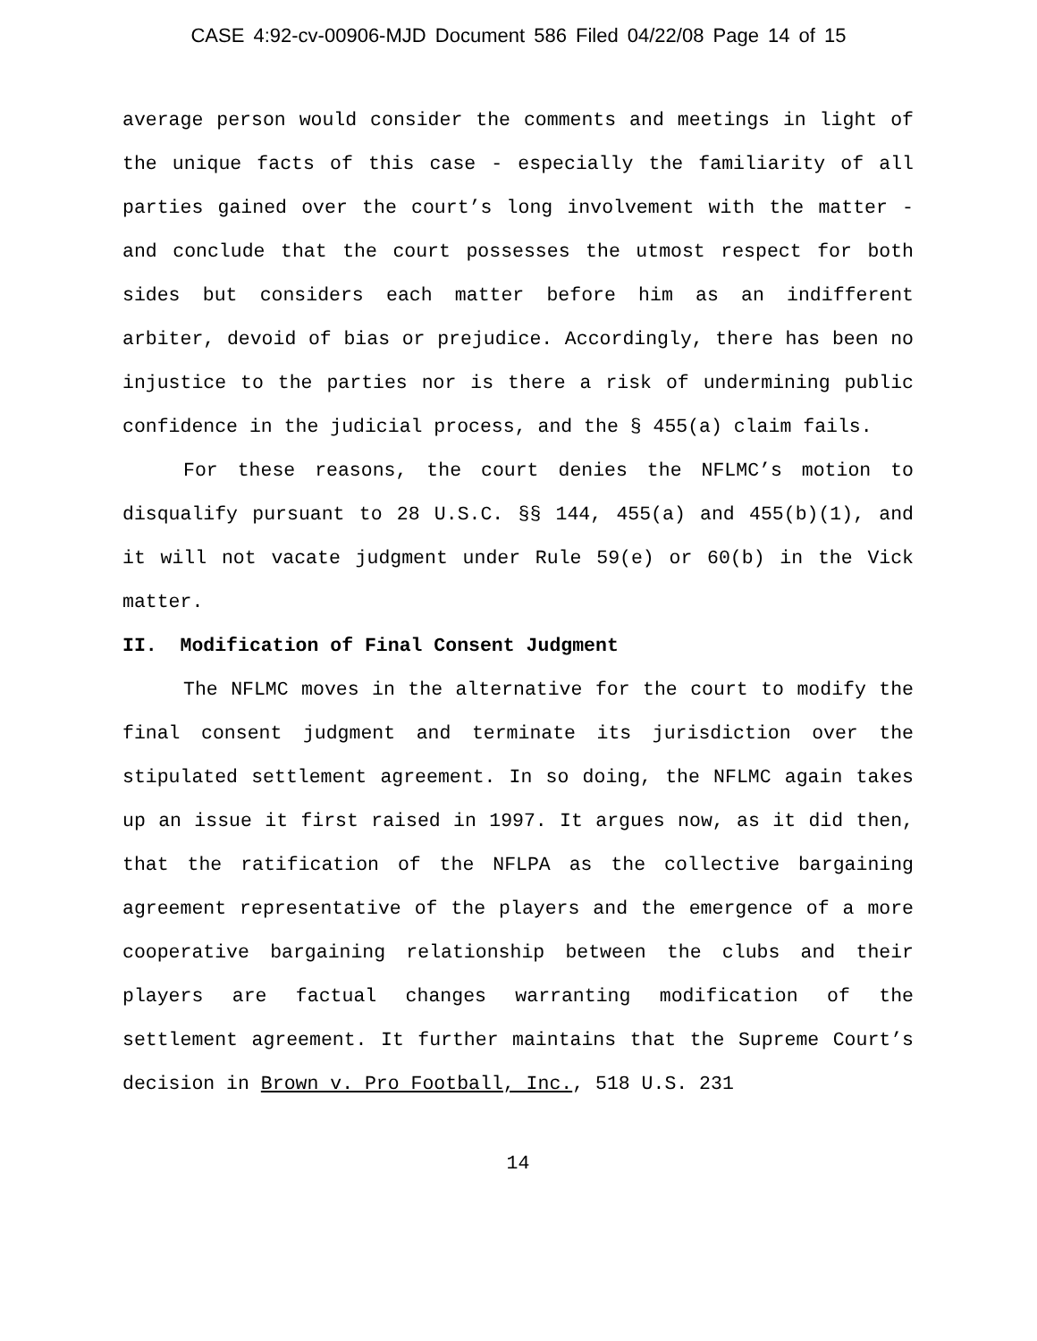CASE 4:92-cv-00906-MJD Document 586 Filed 04/22/08 Page 14 of 15
average person would consider the comments and meetings in light of the unique facts of this case - especially the familiarity of all parties gained over the court’s long involvement with the matter - and conclude that the court possesses the utmost respect for both sides but considers each matter before him as an indifferent arbiter, devoid of bias or prejudice. Accordingly, there has been no injustice to the parties nor is there a risk of undermining public confidence in the judicial process, and the § 455(a) claim fails.
For these reasons, the court denies the NFLMC’s motion to disqualify pursuant to 28 U.S.C. §§ 144, 455(a) and 455(b)(1), and it will not vacate judgment under Rule 59(e) or 60(b) in the Vick matter.
II. Modification of Final Consent Judgment
The NFLMC moves in the alternative for the court to modify the final consent judgment and terminate its jurisdiction over the stipulated settlement agreement. In so doing, the NFLMC again takes up an issue it first raised in 1997. It argues now, as it did then, that the ratification of the NFLPA as the collective bargaining agreement representative of the players and the emergence of a more cooperative bargaining relationship between the clubs and their players are factual changes warranting modification of the settlement agreement. It further maintains that the Supreme Court’s decision in Brown v. Pro Football, Inc., 518 U.S. 231
14